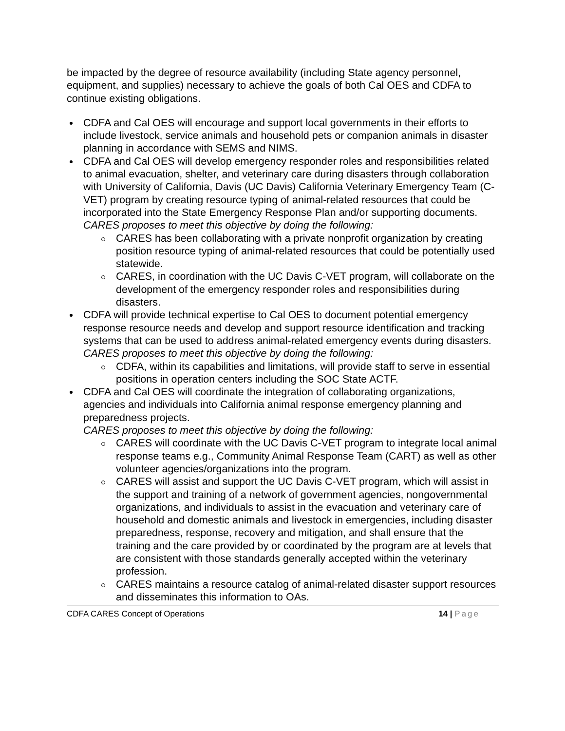be impacted by the degree of resource availability (including State agency personnel, equipment, and supplies) necessary to achieve the goals of both Cal OES and CDFA to continue existing obligations.
CDFA and Cal OES will encourage and support local governments in their efforts to include livestock, service animals and household pets or companion animals in disaster planning in accordance with SEMS and NIMS.
CDFA and Cal OES will develop emergency responder roles and responsibilities related to animal evacuation, shelter, and veterinary care during disasters through collaboration with University of California, Davis (UC Davis) California Veterinary Emergency Team (C-VET) program by creating resource typing of animal-related resources that could be incorporated into the State Emergency Response Plan and/or supporting documents.
CARES proposes to meet this objective by doing the following:
CARES has been collaborating with a private nonprofit organization by creating position resource typing of animal-related resources that could be potentially used statewide.
CARES, in coordination with the UC Davis C-VET program, will collaborate on the development of the emergency responder roles and responsibilities during disasters.
CDFA will provide technical expertise to Cal OES to document potential emergency response resource needs and develop and support resource identification and tracking systems that can be used to address animal-related emergency events during disasters.
CARES proposes to meet this objective by doing the following:
CDFA, within its capabilities and limitations, will provide staff to serve in essential positions in operation centers including the SOC State ACTF.
CDFA and Cal OES will coordinate the integration of collaborating organizations, agencies and individuals into California animal response emergency planning and preparedness projects.
CARES proposes to meet this objective by doing the following:
CARES will coordinate with the UC Davis C-VET program to integrate local animal response teams e.g., Community Animal Response Team (CART) as well as other volunteer agencies/organizations into the program.
CARES will assist and support the UC Davis C-VET program, which will assist in the support and training of a network of government agencies, nongovernmental organizations, and individuals to assist in the evacuation and veterinary care of household and domestic animals and livestock in emergencies, including disaster preparedness, response, recovery and mitigation, and shall ensure that the training and the care provided by or coordinated by the program are at levels that are consistent with those standards generally accepted within the veterinary profession.
CARES maintains a resource catalog of animal-related disaster support resources and disseminates this information to OAs.
CDFA CARES Concept of Operations 14 | Page